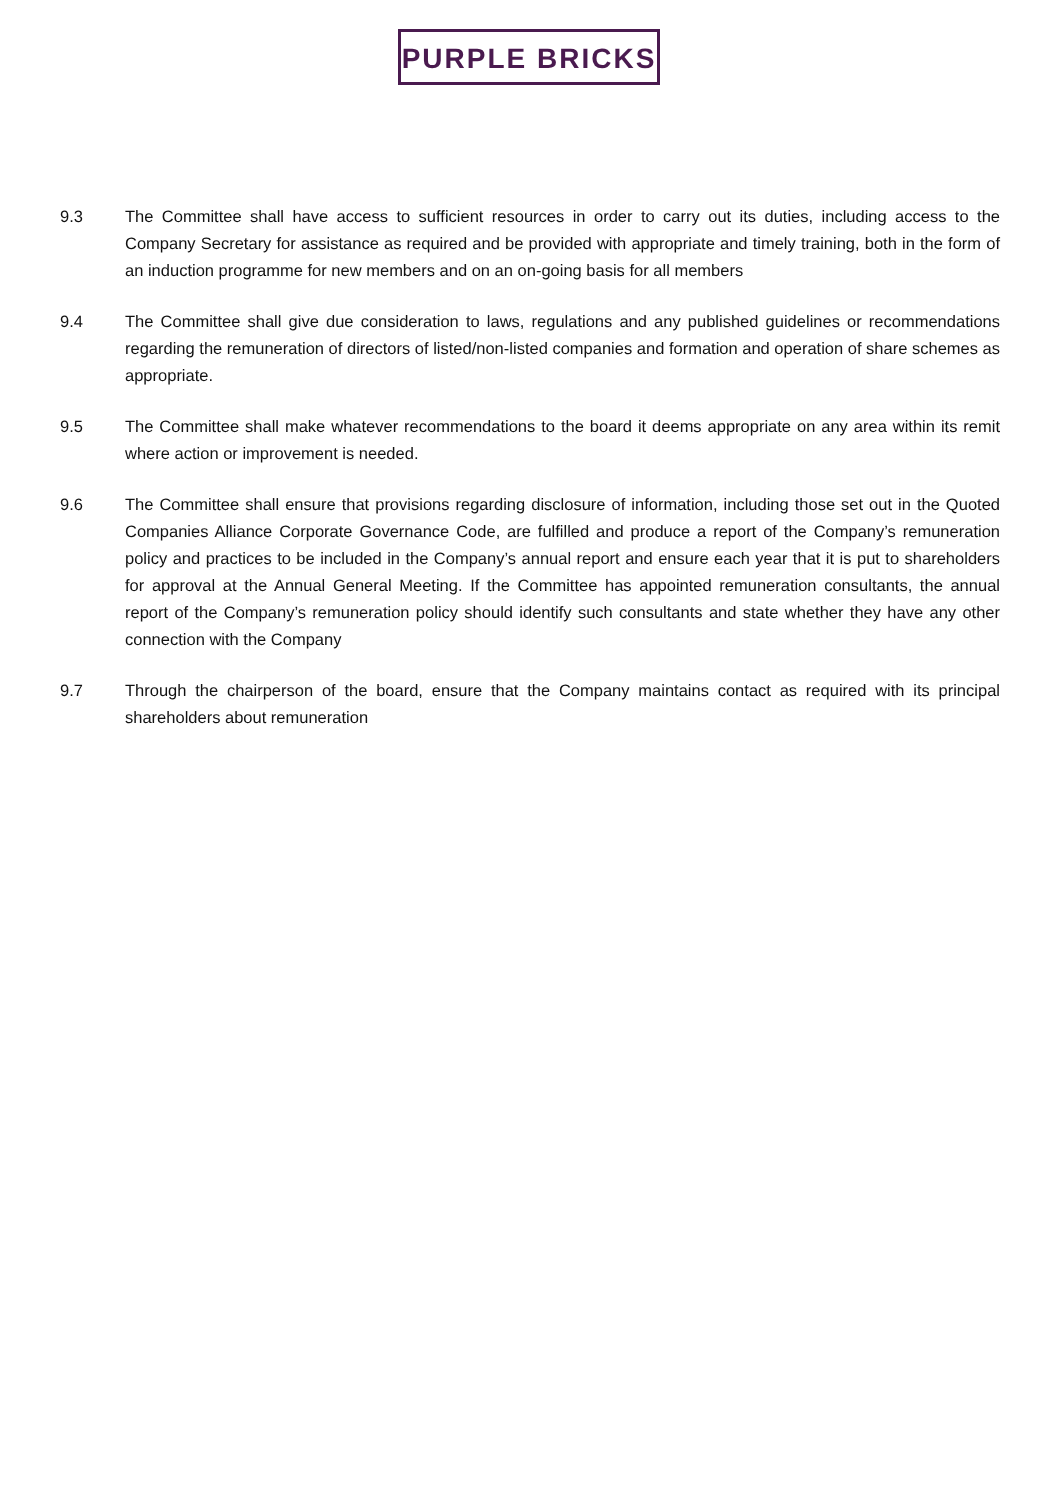PURPLE BRICKS
9.3 The Committee shall have access to sufficient resources in order to carry out its duties, including access to the Company Secretary for assistance as required and be provided with appropriate and timely training, both in the form of an induction programme for new members and on an on-going basis for all members
9.4 The Committee shall give due consideration to laws, regulations and any published guidelines or recommendations regarding the remuneration of directors of listed/non-listed companies and formation and operation of share schemes as appropriate.
9.5 The Committee shall make whatever recommendations to the board it deems appropriate on any area within its remit where action or improvement is needed.
9.6 The Committee shall ensure that provisions regarding disclosure of information, including those set out in the Quoted Companies Alliance Corporate Governance Code, are fulfilled and produce a report of the Company’s remuneration policy and practices to be included in the Company’s annual report and ensure each year that it is put to shareholders for approval at the Annual General Meeting. If the Committee has appointed remuneration consultants, the annual report of the Company’s remuneration policy should identify such consultants and state whether they have any other connection with the Company
9.7 Through the chairperson of the board, ensure that the Company maintains contact as required with its principal shareholders about remuneration